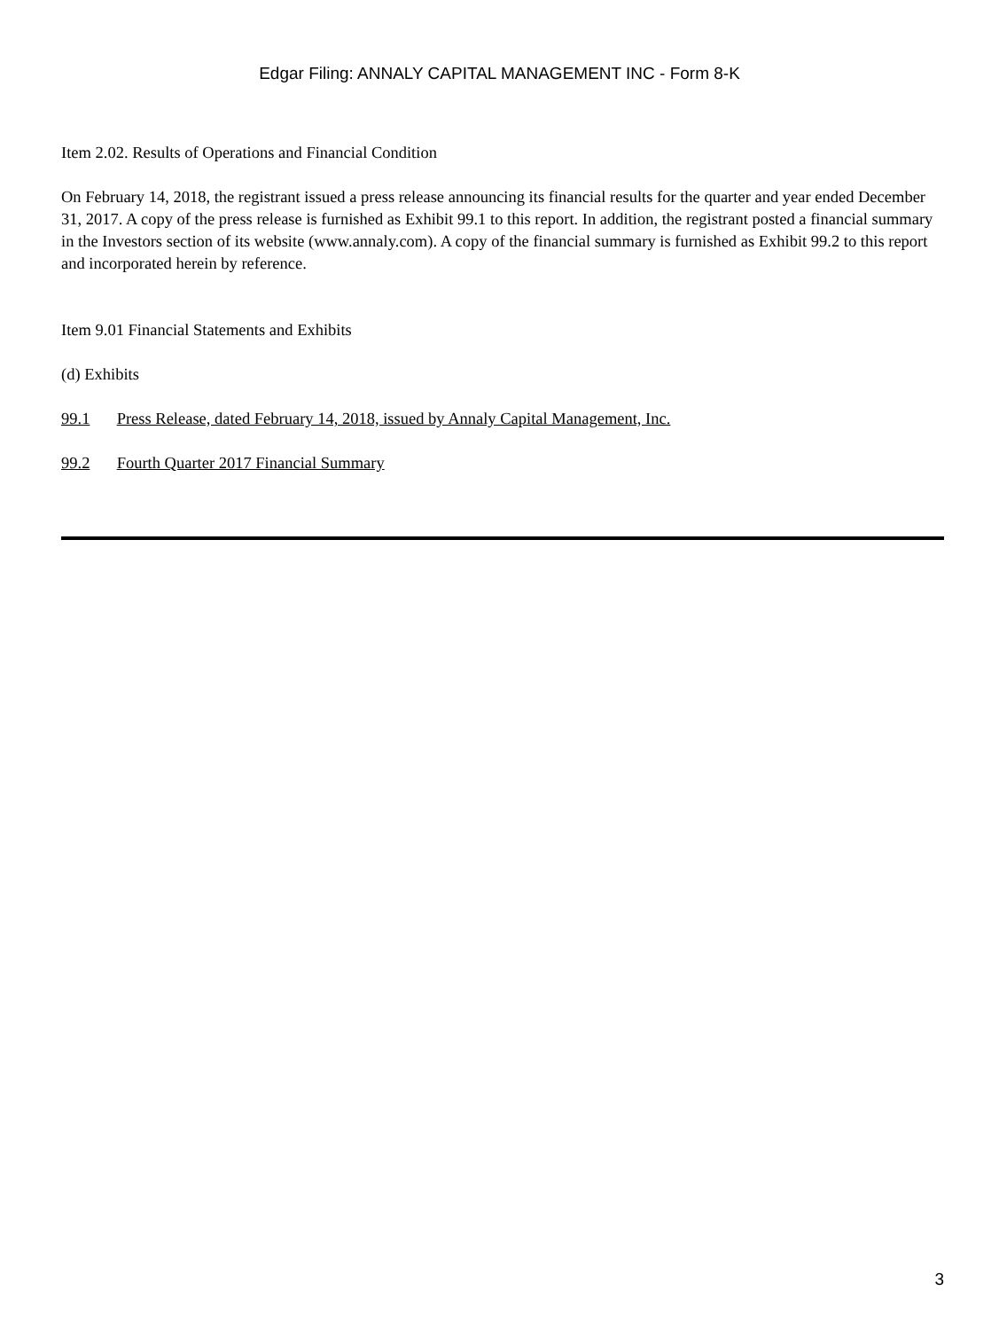Edgar Filing: ANNALY CAPITAL MANAGEMENT INC - Form 8-K
Item 2.02. Results of Operations and Financial Condition
On February 14, 2018, the registrant issued a press release announcing its financial results for the quarter and year ended December 31, 2017. A copy of the press release is furnished as Exhibit 99.1 to this report. In addition, the registrant posted a financial summary in the Investors section of its website (www.annaly.com). A copy of the financial summary is furnished as Exhibit 99.2 to this report and incorporated herein by reference.
Item 9.01 Financial Statements and Exhibits
(d) Exhibits
99.1 Press Release, dated February 14, 2018, issued by Annaly Capital Management, Inc.
99.2 Fourth Quarter 2017 Financial Summary
3